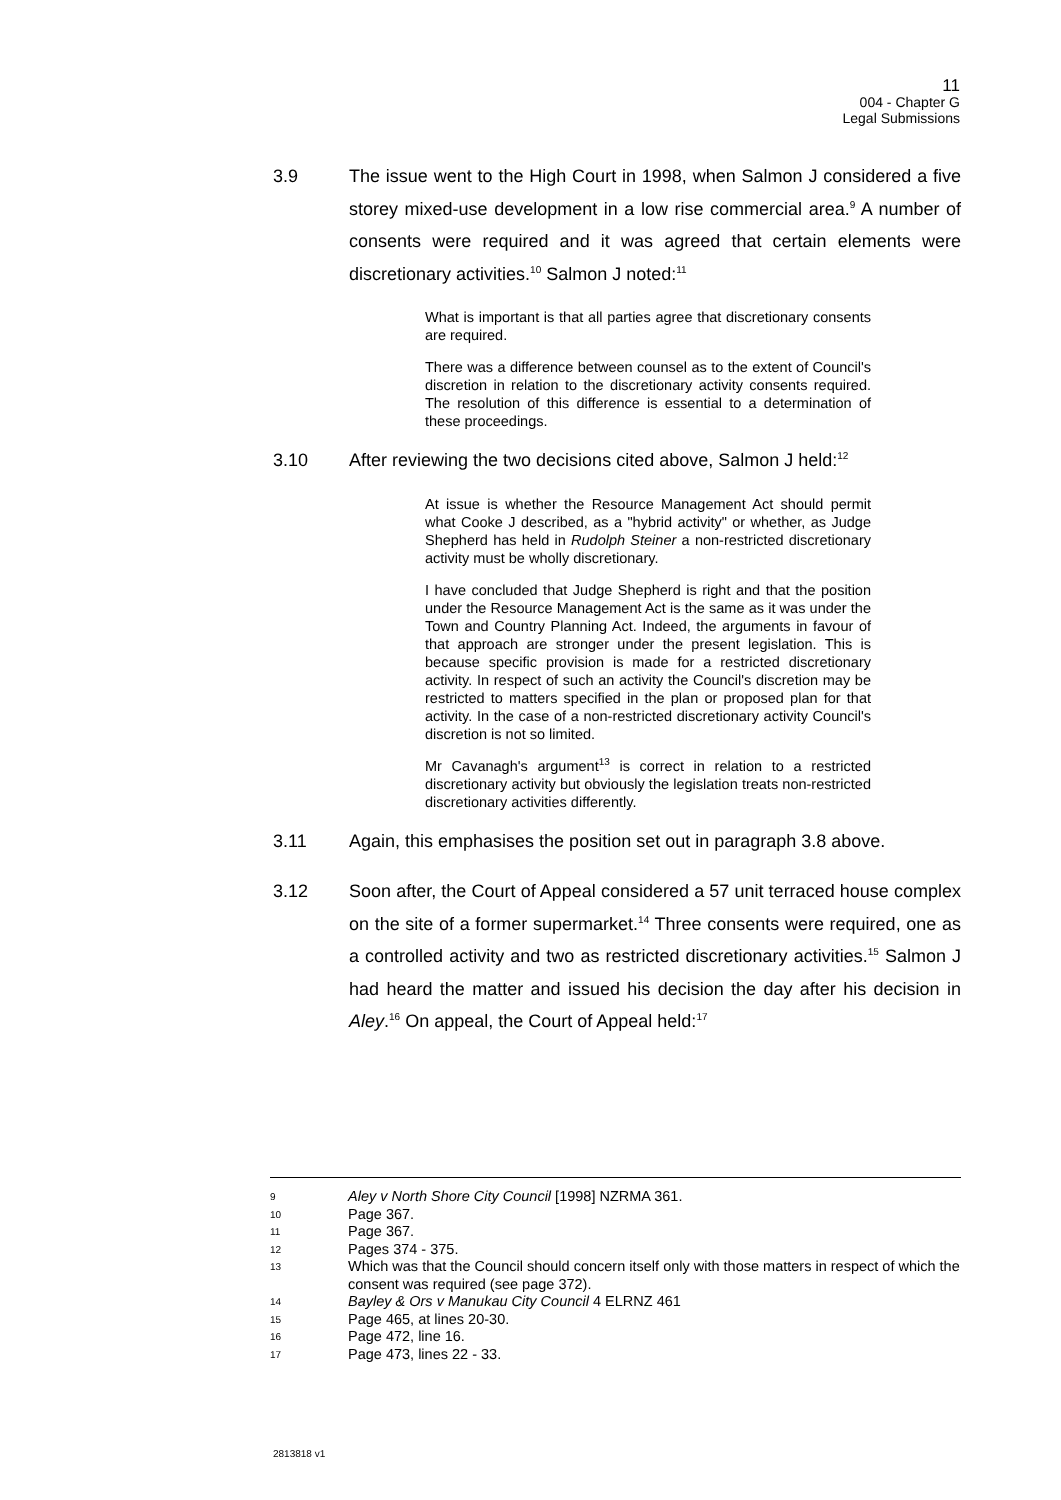11
004 - Chapter G
Legal Submissions
3.9 The issue went to the High Court in 1998, when Salmon J considered a five storey mixed-use development in a low rise commercial area.<sup>9</sup> A number of consents were required and it was agreed that certain elements were discretionary activities.<sup>10</sup> Salmon J noted:<sup>11</sup>
What is important is that all parties agree that discretionary consents are required.
There was a difference between counsel as to the extent of Council's discretion in relation to the discretionary activity consents required. The resolution of this difference is essential to a determination of these proceedings.
3.10 After reviewing the two decisions cited above, Salmon J held:<sup>12</sup>
At issue is whether the Resource Management Act should permit what Cooke J described, as a "hybrid activity" or whether, as Judge Shepherd has held in Rudolph Steiner a non-restricted discretionary activity must be wholly discretionary.
I have concluded that Judge Shepherd is right and that the position under the Resource Management Act is the same as it was under the Town and Country Planning Act. Indeed, the arguments in favour of that approach are stronger under the present legislation. This is because specific provision is made for a restricted discretionary activity. In respect of such an activity the Council's discretion may be restricted to matters specified in the plan or proposed plan for that activity. In the case of a non-restricted discretionary activity Council's discretion is not so limited.
Mr Cavanagh's argument<sup>13</sup> is correct in relation to a restricted discretionary activity but obviously the legislation treats non-restricted discretionary activities differently.
3.11 Again, this emphasises the position set out in paragraph 3.8 above.
3.12 Soon after, the Court of Appeal considered a 57 unit terraced house complex on the site of a former supermarket.<sup>14</sup> Three consents were required, one as a controlled activity and two as restricted discretionary activities.<sup>15</sup> Salmon J had heard the matter and issued his decision the day after his decision in Aley.<sup>16</sup> On appeal, the Court of Appeal held:<sup>17</sup>
9 Aley v North Shore City Council [1998] NZRMA 361.
10 Page 367.
11 Page 367.
12 Pages 374 - 375.
13 Which was that the Council should concern itself only with those matters in respect of which the consent was required (see page 372).
14 Bayley & Ors v Manukau City Council 4 ELRNZ 461
15 Page 465, at lines 20-30.
16 Page 472, line 16.
17 Page 473, lines 22 - 33.
2813818 v1